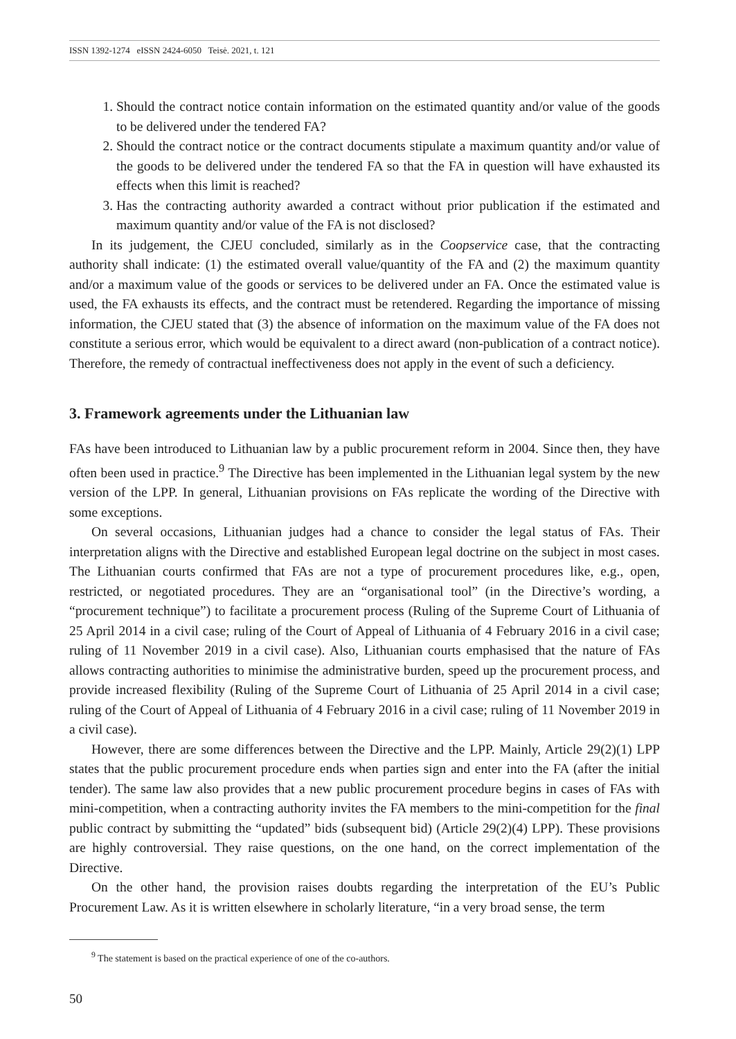ISSN 1392-1274 eISSN 2424-6050 Teisė. 2021, t. 121
1. Should the contract notice contain information on the estimated quantity and/or value of the goods to be delivered under the tendered FA?
2. Should the contract notice or the contract documents stipulate a maximum quantity and/or value of the goods to be delivered under the tendered FA so that the FA in question will have exhausted its effects when this limit is reached?
3. Has the contracting authority awarded a contract without prior publication if the estimated and maximum quantity and/or value of the FA is not disclosed?
In its judgement, the CJEU concluded, similarly as in the Coopservice case, that the contracting authority shall indicate: (1) the estimated overall value/quantity of the FA and (2) the maximum quantity and/or a maximum value of the goods or services to be delivered under an FA. Once the estimated value is used, the FA exhausts its effects, and the contract must be retendered. Regarding the importance of missing information, the CJEU stated that (3) the absence of information on the maximum value of the FA does not constitute a serious error, which would be equivalent to a direct award (non-publication of a contract notice). Therefore, the remedy of contractual ineffectiveness does not apply in the event of such a deficiency.
3. Framework agreements under the Lithuanian law
FAs have been introduced to Lithuanian law by a public procurement reform in 2004. Since then, they have often been used in practice.<sup>9</sup> The Directive has been implemented in the Lithuanian legal system by the new version of the LPP. In general, Lithuanian provisions on FAs replicate the wording of the Directive with some exceptions.
On several occasions, Lithuanian judges had a chance to consider the legal status of FAs. Their interpretation aligns with the Directive and established European legal doctrine on the subject in most cases. The Lithuanian courts confirmed that FAs are not a type of procurement procedures like, e.g., open, restricted, or negotiated procedures. They are an “organisational tool” (in the Directive’s wording, a “procurement technique”) to facilitate a procurement process (Ruling of the Supreme Court of Lithuania of 25 April 2014 in a civil case; ruling of the Court of Appeal of Lithuania of 4 February 2016 in a civil case; ruling of 11 November 2019 in a civil case). Also, Lithuanian courts emphasised that the nature of FAs allows contracting authorities to minimise the administrative burden, speed up the procurement process, and provide increased flexibility (Ruling of the Supreme Court of Lithuania of 25 April 2014 in a civil case; ruling of the Court of Appeal of Lithuania of 4 February 2016 in a civil case; ruling of 11 November 2019 in a civil case).
However, there are some differences between the Directive and the LPP. Mainly, Article 29(2)(1) LPP states that the public procurement procedure ends when parties sign and enter into the FA (after the initial tender). The same law also provides that a new public procurement procedure begins in cases of FAs with mini-competition, when a contracting authority invites the FA members to the mini-competition for the final public contract by submitting the “updated” bids (subsequent bid) (Article 29(2)(4) LPP). These provisions are highly controversial. They raise questions, on the one hand, on the correct implementation of the Directive.
On the other hand, the provision raises doubts regarding the interpretation of the EU’s Public Procurement Law. As it is written elsewhere in scholarly literature, “in a very broad sense, the term
<sup>9</sup> The statement is based on the practical experience of one of the co-authors.
50